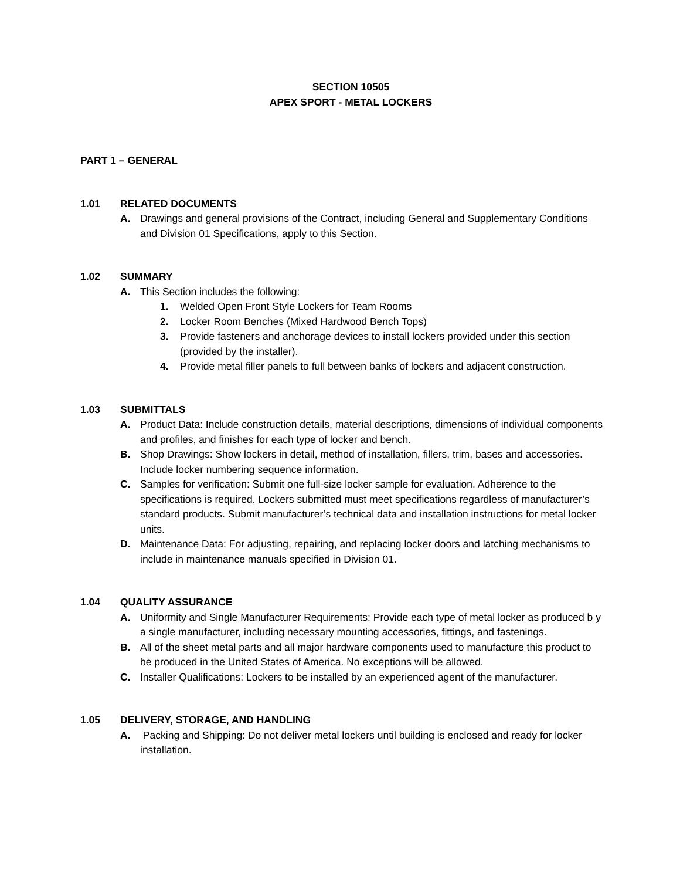SECTION 10505
APEX SPORT - METAL LOCKERS
PART 1 – GENERAL
1.01 RELATED DOCUMENTS
A. Drawings and general provisions of the Contract, including General and Supplementary Conditions and Division 01 Specifications, apply to this Section.
1.02 SUMMARY
A. This Section includes the following:
1. Welded Open Front Style Lockers for Team Rooms
2. Locker Room Benches (Mixed Hardwood Bench Tops)
3. Provide fasteners and anchorage devices to install lockers provided under this section (provided by the installer).
4. Provide metal filler panels to full between banks of lockers and adjacent construction.
1.03 SUBMITTALS
A. Product Data: Include construction details, material descriptions, dimensions of individual components and profiles, and finishes for each type of locker and bench.
B. Shop Drawings: Show lockers in detail, method of installation, fillers, trim, bases and accessories. Include locker numbering sequence information.
C. Samples for verification: Submit one full-size locker sample for evaluation. Adherence to the specifications is required. Lockers submitted must meet specifications regardless of manufacturer’s standard products. Submit manufacturer’s technical data and installation instructions for metal locker units.
D. Maintenance Data: For adjusting, repairing, and replacing locker doors and latching mechanisms to include in maintenance manuals specified in Division 01.
1.04 QUALITY ASSURANCE
A. Uniformity and Single Manufacturer Requirements: Provide each type of metal locker as produced b y a single manufacturer, including necessary mounting accessories, fittings, and fastenings.
B. All of the sheet metal parts and all major hardware components used to manufacture this product to be produced in the United States of America. No exceptions will be allowed.
C. Installer Qualifications: Lockers to be installed by an experienced agent of the manufacturer.
1.05 DELIVERY, STORAGE, AND HANDLING
A. Packing and Shipping: Do not deliver metal lockers until building is enclosed and ready for locker installation.